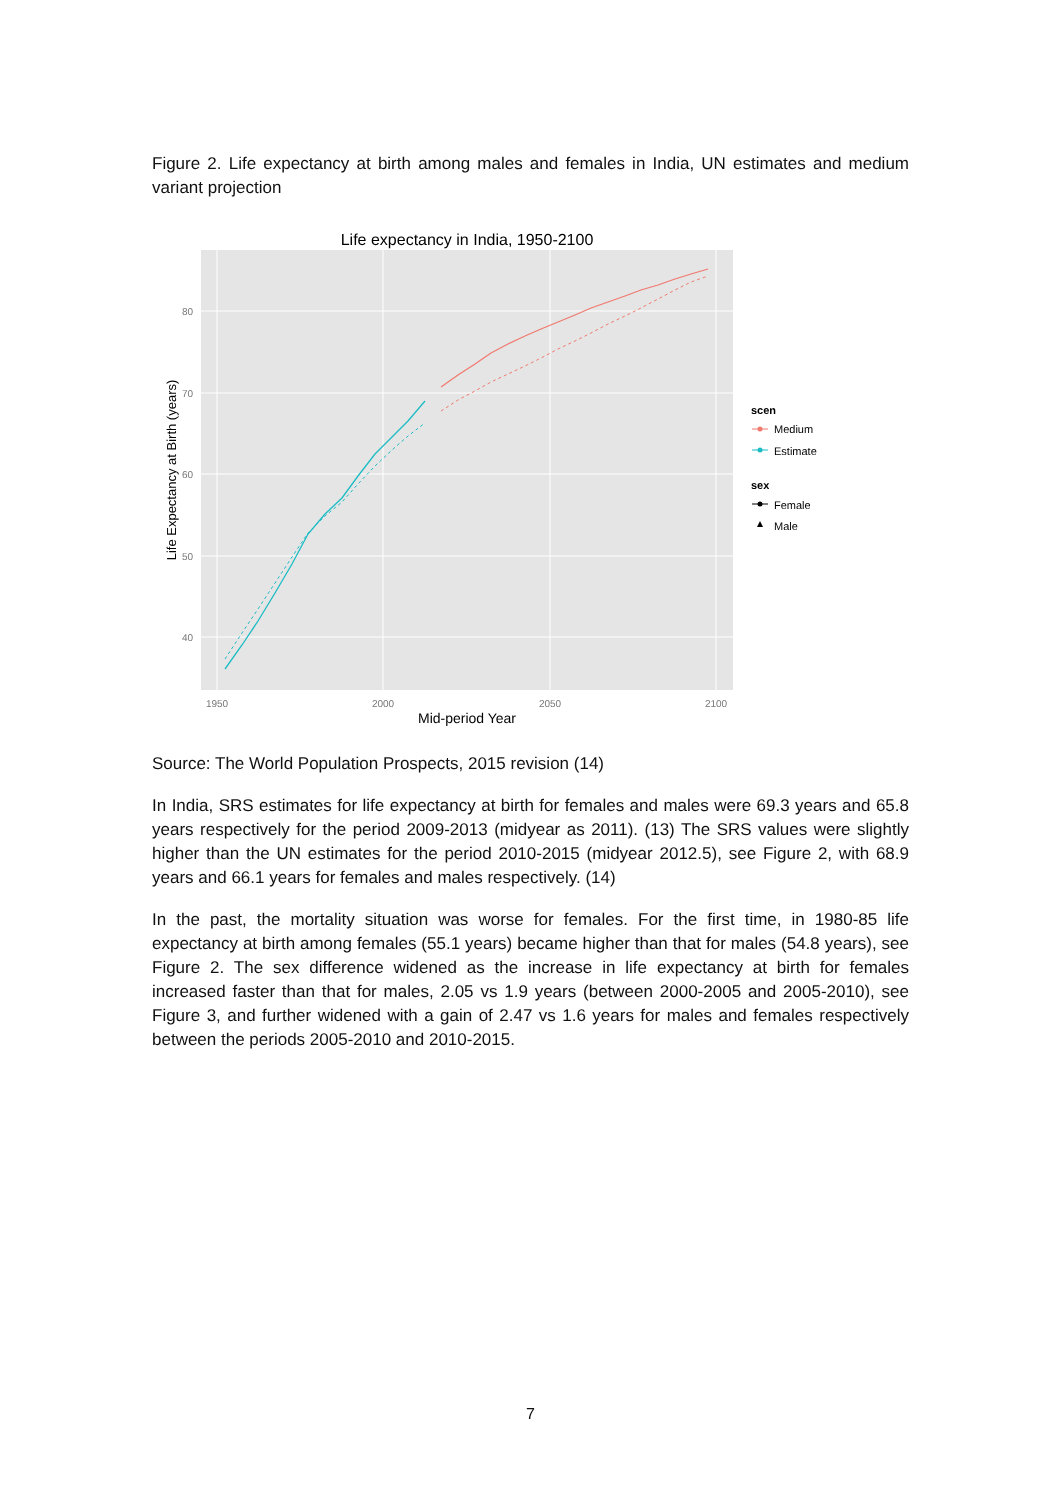Figure 2. Life expectancy at birth among males and females in India, UN estimates and medium variant projection
Life expectancy in India, 1950-2100
80
70
60
50
40
1950
2000
2050
2100
Mid-period Year
Life Expectancy at Birth (years)
scen
Medium
Estimate
sex
Female
Male
Source: The World Population Prospects, 2015 revision (14)
In India, SRS estimates for life expectancy at birth for females and males were 69.3 years and 65.8 years respectively for the period 2009-2013 (midyear as 2011). (13) The SRS values were slightly higher than the UN estimates for the period 2010-2015 (midyear 2012.5), see Figure 2, with 68.9 years and 66.1 years for females and males respectively. (14)
In the past, the mortality situation was worse for females. For the first time, in 1980-85 life expectancy at birth among females (55.1 years) became higher than that for males (54.8 years), see Figure 2. The sex difference widened as the increase in life expectancy at birth for females increased faster than that for males, 2.05 vs 1.9 years (between 2000-2005 and 2005-2010), see Figure 3, and further widened with a gain of 2.47 vs 1.6 years for males and females respectively between the periods 2005-2010 and 2010-2015.
7